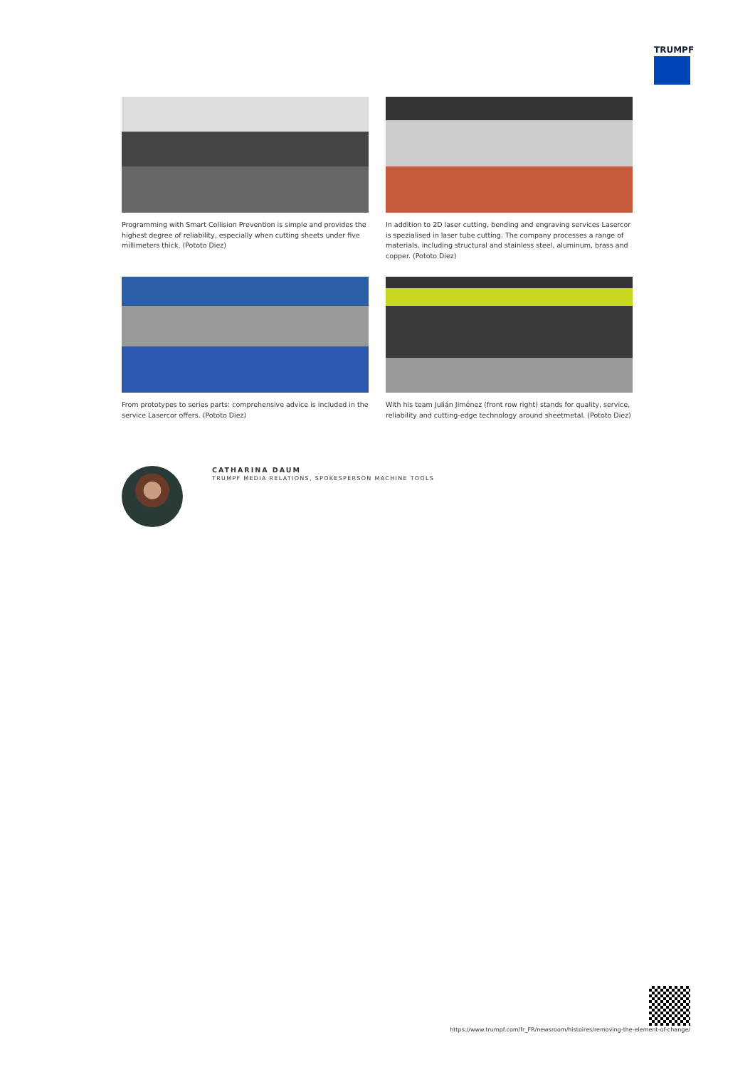TRUMPF
Programming with Smart Collision Prevention is simple and provides the highest degree of reliability, especially when cutting sheets under five millimeters thick. (Pototo Diez)
In addition to 2D laser cutting, bending and engraving services Lasercor is spezialised in laser tube cutting. The company processes a range of materials, including structural and stainless steel, aluminum, brass and copper. (Pototo Diez)
From prototypes to series parts: comprehensive advice is included in the service Lasercor offers. (Pototo Diez)
With his team Julián Jiménez (front row right) stands for quality, service, reliability and cutting-edge technology around sheetmetal. (Pototo Diez)
CATHARINA DAUM
TRUMPF MEDIA RELATIONS, SPOKESPERSON MACHINE TOOLS
https://www.trumpf.com/fr_FR/newsroom/histoires/removing-the-element-of-change/